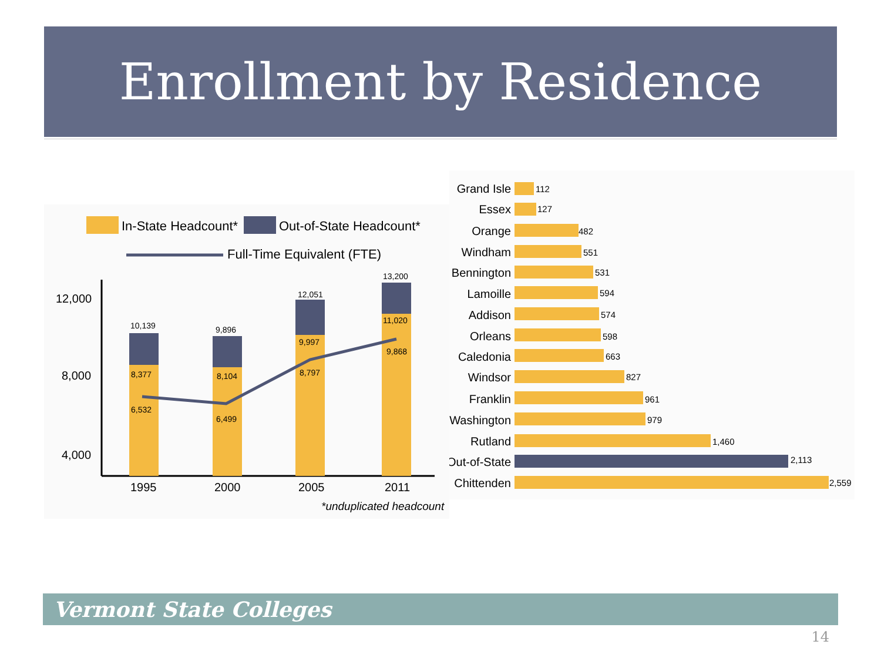Enrollment by Residence
In-State Headcount*
Out-of-State Headcount*
Full-Time Equivalent (FTE)
12,000
8,000
4,000
10,139
9,896
12,051
13,200
8,377
8,104
9,997
11,020
6,532
6,499
8,797
9,868
1995
2000
2005
2011
*unduplicated headcount
Grand Isle
Essex
Orange
Windham
Bennington
Lamoille
Addison
Orleans
Caledonia
Windsor
Franklin
Washington
Rutland
Out-of-State
Chittenden
112
127
482
551
531
594
574
598
663
827
961
979
1,460
2,113
2,559
Vermont State Colleges
14